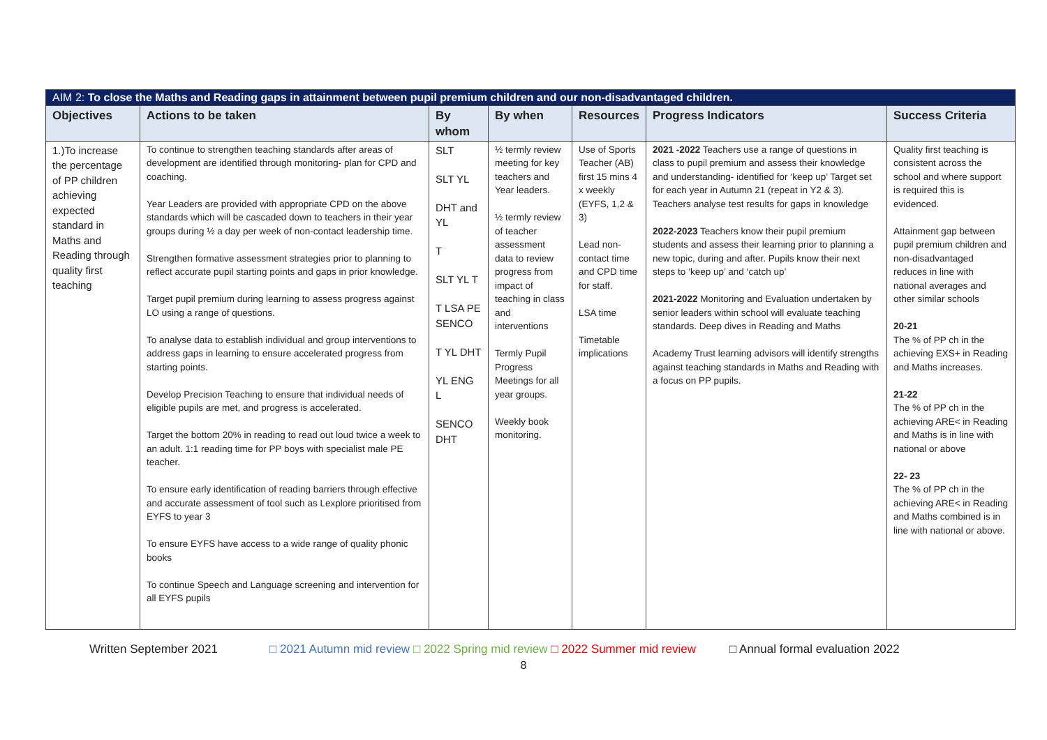| AIM 2: To close the Maths and Reading gaps in attainment between pupil premium children and our non-disadvantaged children. | | | | | | |
| --- | --- | --- | --- | --- | --- | --- |
| Objectives | Actions to be taken | By whom | By when | Resources | Progress Indicators | Success Criteria |
| 1.)To increase the percentage of PP children achieving expected standard in Maths and Reading through quality first teaching | To continue to strengthen teaching standards after areas of development are identified through monitoring- plan for CPD and coaching. Year Leaders are provided with appropriate CPD on the above standards which will be cascaded down to teachers in their year groups during ½ a day per week of non-contact leadership time. Strengthen formative assessment strategies prior to planning to reflect accurate pupil starting points and gaps in prior knowledge. Target pupil premium during learning to assess progress against LO using a range of questions. To analyse data to establish individual and group interventions to address gaps in learning to ensure accelerated progress from starting points. Develop Precision Teaching to ensure that individual needs of eligible pupils are met, and progress is accelerated. Target the bottom 20% in reading to read out loud twice a week to an adult. 1:1 reading time for PP boys with specialist male PE teacher. To ensure early identification of reading barriers through effective and accurate assessment of tool such as Lexplore prioritised from EYFS to year 3 To ensure EYFS have access to a wide range of quality phonic books To continue Speech and Language screening and intervention for all EYFS pupils | SLT SLT YL DHT and YL T SLT YL T T LSA PE SENCO T YL DHT YL ENG L SENCO DHT | ½ termly review meeting for key teachers and Year leaders. ½ termly review of teacher assessment data to review progress from impact of teaching in class and interventions Termly Pupil Progress Meetings for all year groups. Weekly book monitoring. | Use of Sports Teacher (AB) first 15 mins 4 x weekly (EYFS, 1,2 & 3) Lead non-contact time and CPD time for staff. LSA time Timetable implications | 2021 -2022 Teachers use a range of questions in class to pupil premium and assess their knowledge and understanding- identified for ‘keep up’ Target set for each year in Autumn 21 (repeat in Y2 & 3). Teachers analyse test results for gaps in knowledge 2022-2023 Teachers know their pupil premium students and assess their learning prior to planning a new topic, during and after. Pupils know their next steps to ‘keep up’ and ‘catch up’ 2021-2022 Monitoring and Evaluation undertaken by senior leaders within school will evaluate teaching standards. Deep dives in Reading and Maths Academy Trust learning advisors will identify strengths against teaching standards in Maths and Reading with a focus on PP pupils. | Quality first teaching is consistent across the school and where support is required this is evidenced. Attainment gap between pupil premium children and non-disadvantaged reduces in line with national averages and other similar schools 20-21 The % of PP ch in the achieving EXS+ in Reading and Maths increases. 21-22 The % of PP ch in the achieving ARE< in Reading and Maths is in line with national or above 22- 23 The % of PP ch in the achieving ARE< in Reading and Maths combined is in line with national or above. |
Written September 2021 □ 2021 Autumn mid review □ 2022 Spring mid review □ 2022 Summer mid review □ Annual formal evaluation 2022
8